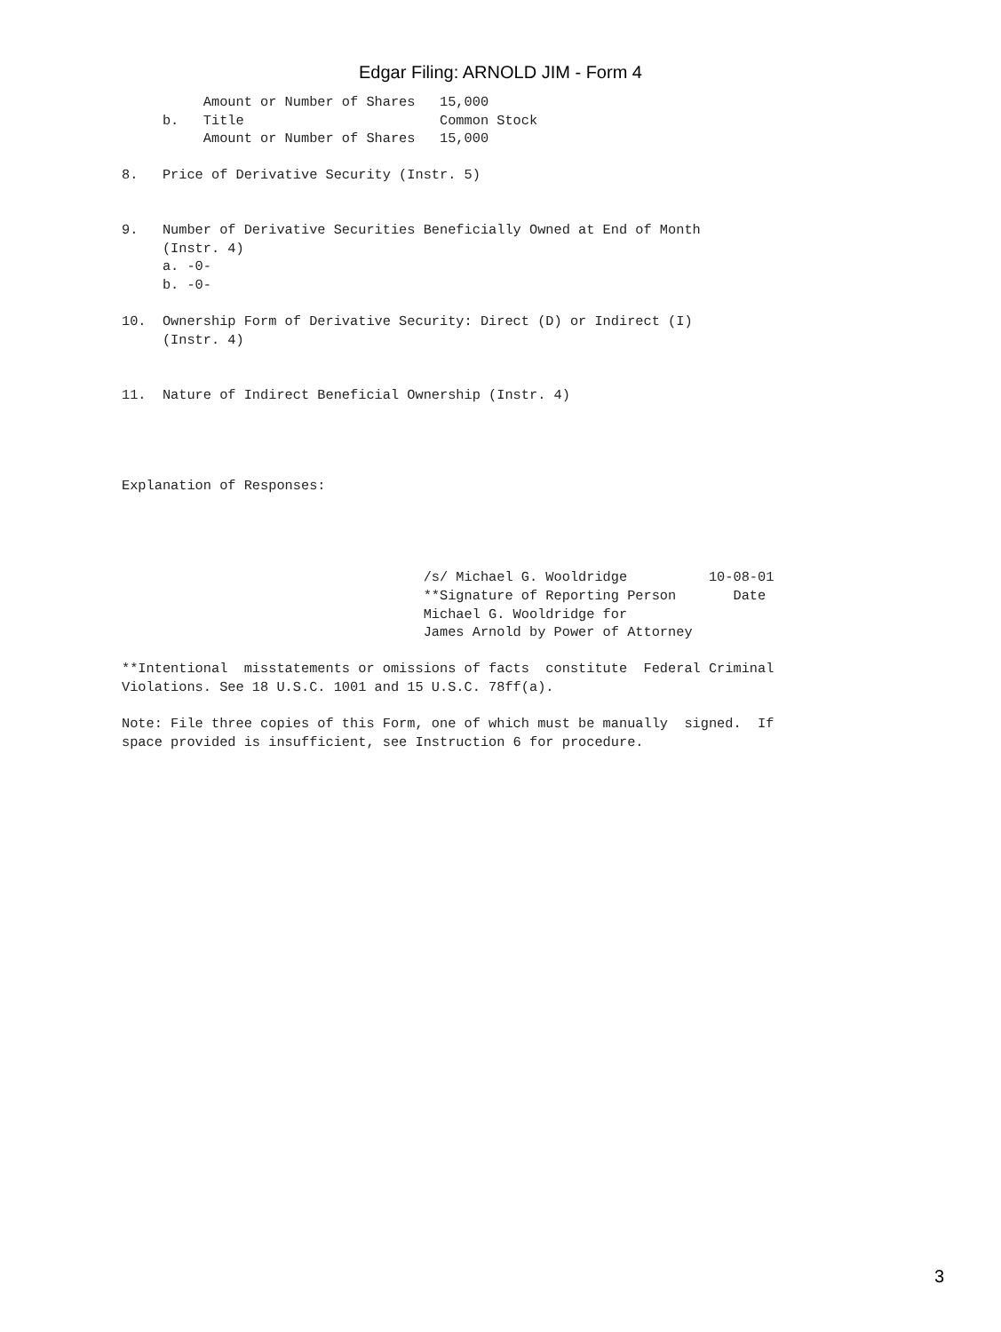Edgar Filing: ARNOLD JIM - Form 4
          Amount or Number of Shares   15,000
     b.   Title                        Common Stock
          Amount or Number of Shares   15,000

8.   Price of Derivative Security (Instr. 5)


9.   Number of Derivative Securities Beneficially Owned at End of Month
     (Instr. 4)
     a. -0-
     b. -0-

10.  Ownership Form of Derivative Security: Direct (D) or Indirect (I)
     (Instr. 4)


11.  Nature of Indirect Beneficial Ownership (Instr. 4)




Explanation of Responses:




                                     /s/ Michael G. Wooldridge          10-08-01
                                     **Signature of Reporting Person       Date
                                     Michael G. Wooldridge for
                                     James Arnold by Power of Attorney

**Intentional  misstatements or omissions of facts  constitute  Federal Criminal
Violations. See 18 U.S.C. 1001 and 15 U.S.C. 78ff(a).

Note: File three copies of this Form, one of which must be manually  signed.  If
space provided is insufficient, see Instruction 6 for procedure.
3